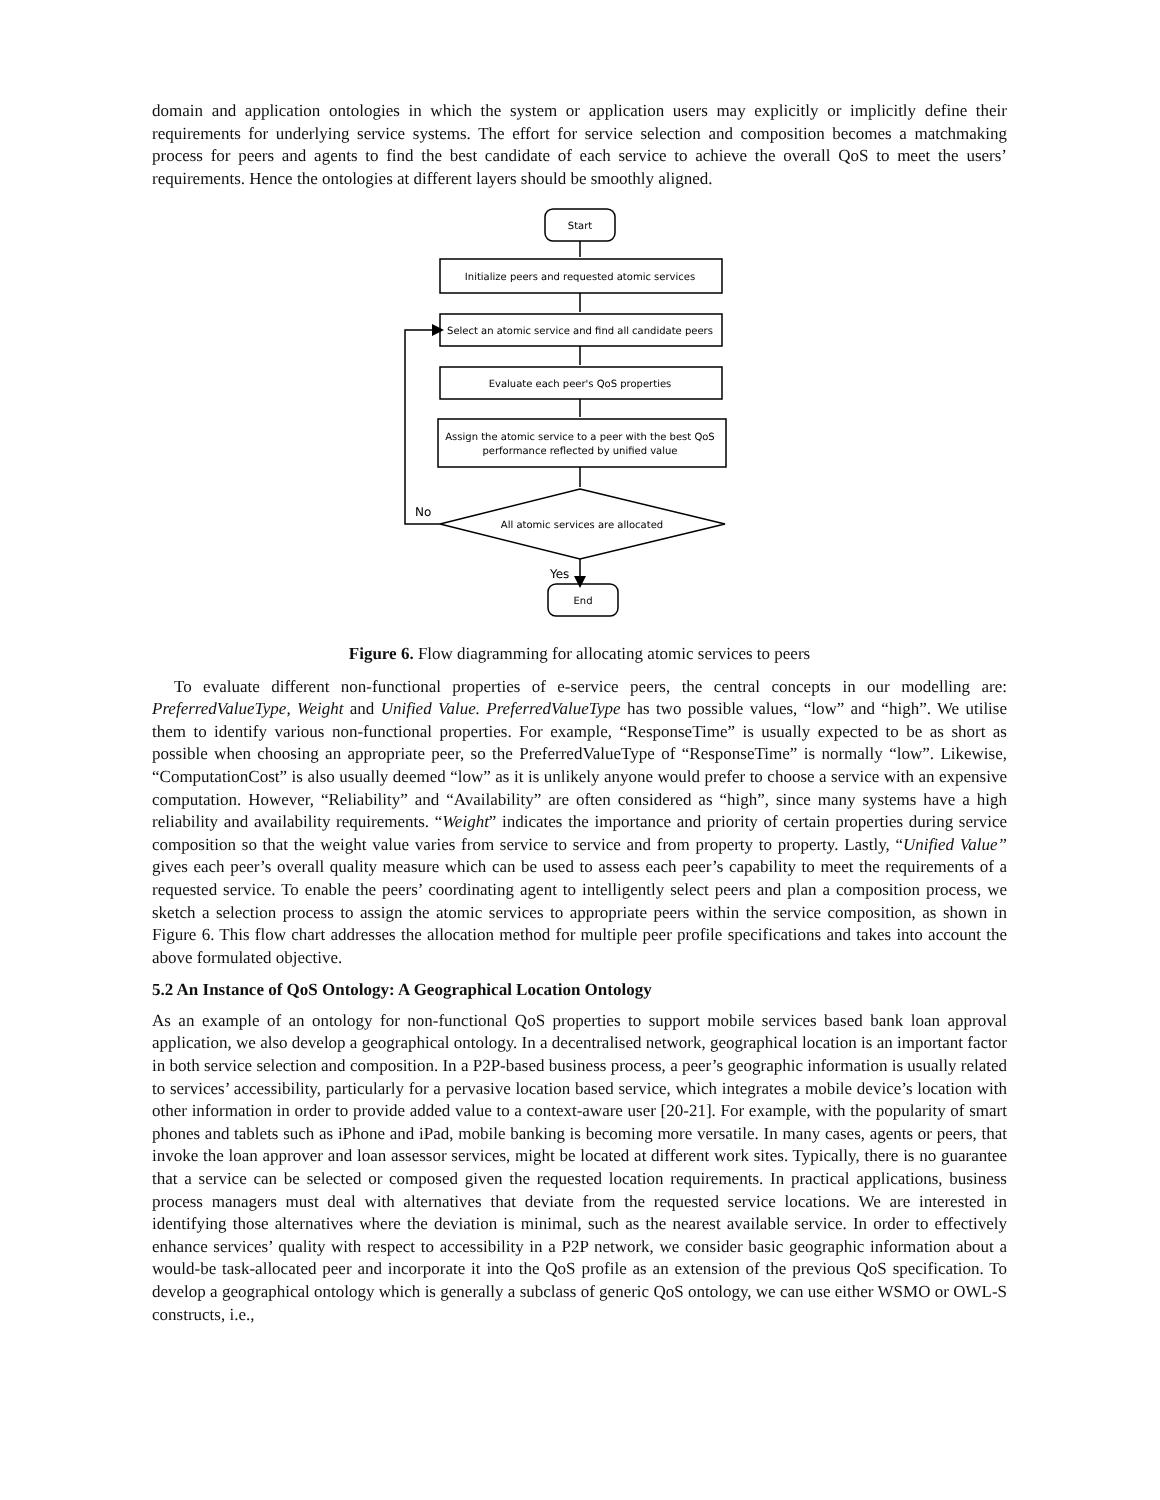domain and application ontologies in which the system or application users may explicitly or implicitly define their requirements for underlying service systems. The effort for service selection and composition becomes a matchmaking process for peers and agents to find the best candidate of each service to achieve the overall QoS to meet the users’ requirements. Hence the ontologies at different layers should be smoothly aligned.
Start
Initialize peers and requested atomic services
Select an atomic service and find all candidate peers
Evaluate each peer's QoS properties
Assign the atomic service to a peer with the best QoS
performance reflected by unified value
All atomic services are allocated
No
Yes
End
Figure 6. Flow diagramming for allocating atomic services to peers
To evaluate different non-functional properties of e-service peers, the central concepts in our modelling are: PreferredValueType, Weight and Unified Value. PreferredValueType has two possible values, “low” and “high”. We utilise them to identify various non-functional properties. For example, “ResponseTime” is usually expected to be as short as possible when choosing an appropriate peer, so the PreferredValueType of “ResponseTime” is normally “low”. Likewise, “ComputationCost” is also usually deemed “low” as it is unlikely anyone would prefer to choose a service with an expensive computation. However, “Reliability” and “Availability” are often considered as “high”, since many systems have a high reliability and availability requirements. “Weight” indicates the importance and priority of certain properties during service composition so that the weight value varies from service to service and from property to property. Lastly, “Unified Value” gives each peer’s overall quality measure which can be used to assess each peer’s capability to meet the requirements of a requested service. To enable the peers’ coordinating agent to intelligently select peers and plan a composition process, we sketch a selection process to assign the atomic services to appropriate peers within the service composition, as shown in Figure 6. This flow chart addresses the allocation method for multiple peer profile specifications and takes into account the above formulated objective.
5.2 An Instance of QoS Ontology: A Geographical Location Ontology
As an example of an ontology for non-functional QoS properties to support mobile services based bank loan approval application, we also develop a geographical ontology. In a decentralised network, geographical location is an important factor in both service selection and composition. In a P2P-based business process, a peer’s geographic information is usually related to services’ accessibility, particularly for a pervasive location based service, which integrates a mobile device’s location with other information in order to provide added value to a context-aware user [20-21]. For example, with the popularity of smart phones and tablets such as iPhone and iPad, mobile banking is becoming more versatile. In many cases, agents or peers, that invoke the loan approver and loan assessor services, might be located at different work sites. Typically, there is no guarantee that a service can be selected or composed given the requested location requirements. In practical applications, business process managers must deal with alternatives that deviate from the requested service locations. We are interested in identifying those alternatives where the deviation is minimal, such as the nearest available service. In order to effectively enhance services’ quality with respect to accessibility in a P2P network, we consider basic geographic information about a would-be task-allocated peer and incorporate it into the QoS profile as an extension of the previous QoS specification. To develop a geographical ontology which is generally a subclass of generic QoS ontology, we can use either WSMO or OWL-S constructs, i.e.,